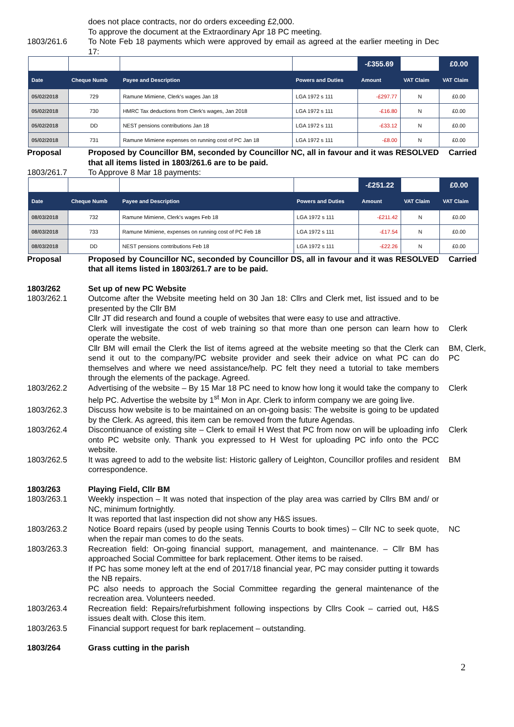does not place contracts, nor do orders exceeding £2,000.
To approve the document at the Extraordinary Apr 18 PC meeting.
1803/261.6 To Note Feb 18 payments which were approved by email as agreed at the earlier meeting in Dec 17:
| | | | | -£355.69 | | £0.00 |
| Date | Cheque Numb | Payee and Description | Powers and Duties | Amount | VAT Claim | VAT Claim |
| 05/02/2018 | 729 | Ramune Mimiene, Clerk's wages Jan 18 | LGA 1972 s 111 | -£297.77 | N | £0.00 |
| 05/02/2018 | 730 | HMRC Tax deductions from Clerk's wages, Jan 2018 | LGA 1972 s 111 | -£16.80 | N | £0.00 |
| 05/02/2018 | DD | NEST pensions contributions Jan 18 | LGA 1972 s 111 | -£33.12 | N | £0.00 |
| 05/02/2018 | 731 | Ramune Mimiene expenses on running cost of PC Jan 18 | LGA 1972 s 111 | -£8.00 | N | £0.00 |
Proposal Proposed by Councillor BM, seconded by Councillor NC, all in favour and it was RESOLVED that all items listed in 1803/261.6 are to be paid.
Carried
1803/261.7 To Approve 8 Mar 18 payments:
| | | | | -£251.22 | | £0.00 |
| Date | Cheque Numb | Payee and Description | Powers and Duties | Amount | VAT Claim | VAT Claim |
| 08/03/2018 | 732 | Ramune Mimiene, Clerk's wages Feb 18 | LGA 1972 s 111 | -£211.42 | N | £0.00 |
| 08/03/2018 | 733 | Ramune Mimiene, expenses on running cost of PC Feb 18 | LGA 1972 s 111 | -£17.54 | N | £0.00 |
| 08/03/2018 | DD | NEST pensions contributions Feb 18 | LGA 1972 s 111 | -£22.26 | N | £0.00 |
Proposal Proposed by Councillor NC, seconded by Councillor DS, all in favour and it was RESOLVED that all items listed in 1803/261.7 are to be paid.
Carried
1803/262 Set up of new PC Website
1803/262.1 Outcome after the Website meeting held on 30 Jan 18: Cllrs and Clerk met, list issued and to be presented by the Cllr BM
Cllr JT did research and found a couple of websites that were easy to use and attractive.
Clerk will investigate the cost of web training so that more than one person can learn how to operate the website.
Clerk
Cllr BM will email the Clerk the list of items agreed at the website meeting so that the Clerk can send it out to the company/PC website provider and seek their advice on what PC can do themselves and where we need assistance/help. PC felt they need a tutorial to take members through the elements of the package. Agreed.
BM, Clerk, PC
1803/262.2 Advertising of the website – By 15 Mar 18 PC need to know how long it would take the company to help PC. Advertise the website by 1<sup>st</sup> Mon in Apr. Clerk to inform company we are going live.
Clerk
1803/262.3 Discuss how website is to be maintained on an on-going basis: The website is going to be updated by the Clerk. As agreed, this item can be removed from the future Agendas.
1803/262.4 Discontinuance of existing site – Clerk to email H West that PC from now on will be uploading info onto PC website only. Thank you expressed to H West for uploading PC info onto the PCC website.
Clerk
1803/262.5 It was agreed to add to the website list: Historic gallery of Leighton, Councillor profiles and resident correspondence.
BM
1803/263 Playing Field, Cllr BM
1803/263.1 Weekly inspection – It was noted that inspection of the play area was carried by Cllrs BM and/ or NC, minimum fortnightly.
It was reported that last inspection did not show any H&S issues.
1803/263.2 Notice Board repairs (used by people using Tennis Courts to book times) – Cllr NC to seek quote, when the repair man comes to do the seats.
NC
1803/263.3 Recreation field: On-going financial support, management, and maintenance. – Cllr BM has approached Social Committee for bark replacement. Other items to be raised.
If PC has some money left at the end of 2017/18 financial year, PC may consider putting it towards the NB repairs.
PC also needs to approach the Social Committee regarding the general maintenance of the recreation area. Volunteers needed.
1803/263.4 Recreation field: Repairs/refurbishment following inspections by Cllrs Cook – carried out, H&S issues dealt with. Close this item.
1803/263.5 Financial support request for bark replacement – outstanding.
1803/264 Grass cutting in the parish
2